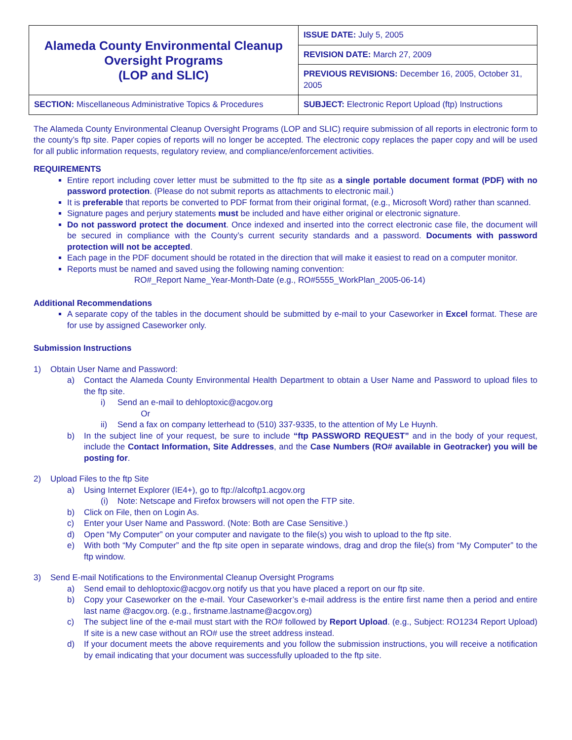| Alameda County Environmental Cleanup Oversight Programs (LOP and SLIC) | ISSUE DATE: July 5, 2005 |
| | REVISION DATE: March 27, 2009 |
| | PREVIOUS REVISIONS: December 16, 2005, October 31, 2005 |
| SECTION: Miscellaneous Administrative Topics & Procedures | SUBJECT: Electronic Report Upload (ftp) Instructions |
The Alameda County Environmental Cleanup Oversight Programs (LOP and SLIC) require submission of all reports in electronic form to the county’s ftp site. Paper copies of reports will no longer be accepted. The electronic copy replaces the paper copy and will be used for all public information requests, regulatory review, and compliance/enforcement activities.
REQUIREMENTS
Entire report including cover letter must be submitted to the ftp site as a single portable document format (PDF) with no password protection. (Please do not submit reports as attachments to electronic mail.)
It is preferable that reports be converted to PDF format from their original format, (e.g., Microsoft Word) rather than scanned.
Signature pages and perjury statements must be included and have either original or electronic signature.
Do not password protect the document. Once indexed and inserted into the correct electronic case file, the document will be secured in compliance with the County’s current security standards and a password. Documents with password protection will not be accepted.
Each page in the PDF document should be rotated in the direction that will make it easiest to read on a computer monitor.
Reports must be named and saved using the following naming convention:
RO#_Report Name_Year-Month-Date (e.g., RO#5555_WorkPlan_2005-06-14)
Additional Recommendations
A separate copy of the tables in the document should be submitted by e-mail to your Caseworker in Excel format. These are for use by assigned Caseworker only.
Submission Instructions
1) Obtain User Name and Password:
a) Contact the Alameda County Environmental Health Department to obtain a User Name and Password to upload files to the ftp site.
i) Send an e-mail to dehloptoxic@acgov.org
Or
ii) Send a fax on company letterhead to (510) 337-9335, to the attention of My Le Huynh.
b) In the subject line of your request, be sure to include “ftp PASSWORD REQUEST” and in the body of your request, include the Contact Information, Site Addresses, and the Case Numbers (RO# available in Geotracker) you will be posting for.
2) Upload Files to the ftp Site
a) Using Internet Explorer (IE4+), go to ftp://alcoftp1.acgov.org
(i) Note: Netscape and Firefox browsers will not open the FTP site.
b) Click on File, then on Login As.
c) Enter your User Name and Password. (Note: Both are Case Sensitive.)
d) Open “My Computer” on your computer and navigate to the file(s) you wish to upload to the ftp site.
e) With both “My Computer” and the ftp site open in separate windows, drag and drop the file(s) from “My Computer” to the ftp window.
3) Send E-mail Notifications to the Environmental Cleanup Oversight Programs
a) Send email to dehloptoxic@acgov.org notify us that you have placed a report on our ftp site.
b) Copy your Caseworker on the e-mail. Your Caseworker’s e-mail address is the entire first name then a period and entire last name @acgov.org. (e.g., firstname.lastname@acgov.org)
c) The subject line of the e-mail must start with the RO# followed by Report Upload. (e.g., Subject: RO1234 Report Upload) If site is a new case without an RO# use the street address instead.
d) If your document meets the above requirements and you follow the submission instructions, you will receive a notification by email indicating that your document was successfully uploaded to the ftp site.